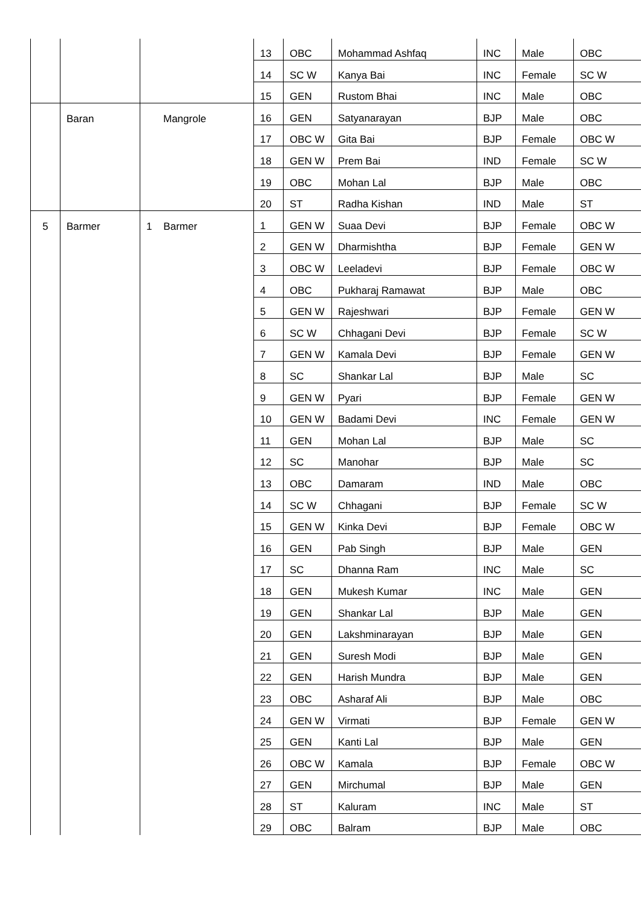| | | | 13 | OBC | Mohammad Ashfaq | INC | Male | OBC |
| | | | 14 | SC W | Kanya Bai | INC | Female | SC W |
| | | | 15 | GEN | Rustom Bhai | INC | Male | OBC |
| | Baran | Mangrole | 16 | GEN | Satyanarayan | BJP | Male | OBC |
| | | | 17 | OBC W | Gita Bai | BJP | Female | OBC W |
| | | | 18 | GEN W | Prem Bai | IND | Female | SC W |
| | | | 19 | OBC | Mohan Lal | BJP | Male | OBC |
| | | | 20 | ST | Radha Kishan | IND | Male | ST |
| 5 | Barmer | 1 Barmer | 1 | GEN W | Suaa Devi | BJP | Female | OBC W |
| | | | 2 | GEN W | Dharmishtha | BJP | Female | GEN W |
| | | | 3 | OBC W | Leeladevi | BJP | Female | OBC W |
| | | | 4 | OBC | Pukharaj Ramawat | BJP | Male | OBC |
| | | | 5 | GEN W | Rajeshwari | BJP | Female | GEN W |
| | | | 6 | SC W | Chhagani Devi | BJP | Female | SC W |
| | | | 7 | GEN W | Kamala Devi | BJP | Female | GEN W |
| | | | 8 | SC | Shankar Lal | BJP | Male | SC |
| | | | 9 | GEN W | Pyari | BJP | Female | GEN W |
| | | | 10 | GEN W | Badami Devi | INC | Female | GEN W |
| | | | 11 | GEN | Mohan Lal | BJP | Male | SC |
| | | | 12 | SC | Manohar | BJP | Male | SC |
| | | | 13 | OBC | Damaram | IND | Male | OBC |
| | | | 14 | SC W | Chhagani | BJP | Female | SC W |
| | | | 15 | GEN W | Kinka Devi | BJP | Female | OBC W |
| | | | 16 | GEN | Pab Singh | BJP | Male | GEN |
| | | | 17 | SC | Dhanna Ram | INC | Male | SC |
| | | | 18 | GEN | Mukesh Kumar | INC | Male | GEN |
| | | | 19 | GEN | Shankar Lal | BJP | Male | GEN |
| | | | 20 | GEN | Lakshminarayan | BJP | Male | GEN |
| | | | 21 | GEN | Suresh Modi | BJP | Male | GEN |
| | | | 22 | GEN | Harish Mundra | BJP | Male | GEN |
| | | | 23 | OBC | Asharaf Ali | BJP | Male | OBC |
| | | | 24 | GEN W | Virmati | BJP | Female | GEN W |
| | | | 25 | GEN | Kanti Lal | BJP | Male | GEN |
| | | | 26 | OBC W | Kamala | BJP | Female | OBC W |
| | | | 27 | GEN | Mirchumal | BJP | Male | GEN |
| | | | 28 | ST | Kaluram | INC | Male | ST |
| | | | 29 | OBC | Balram | BJP | Male | OBC |